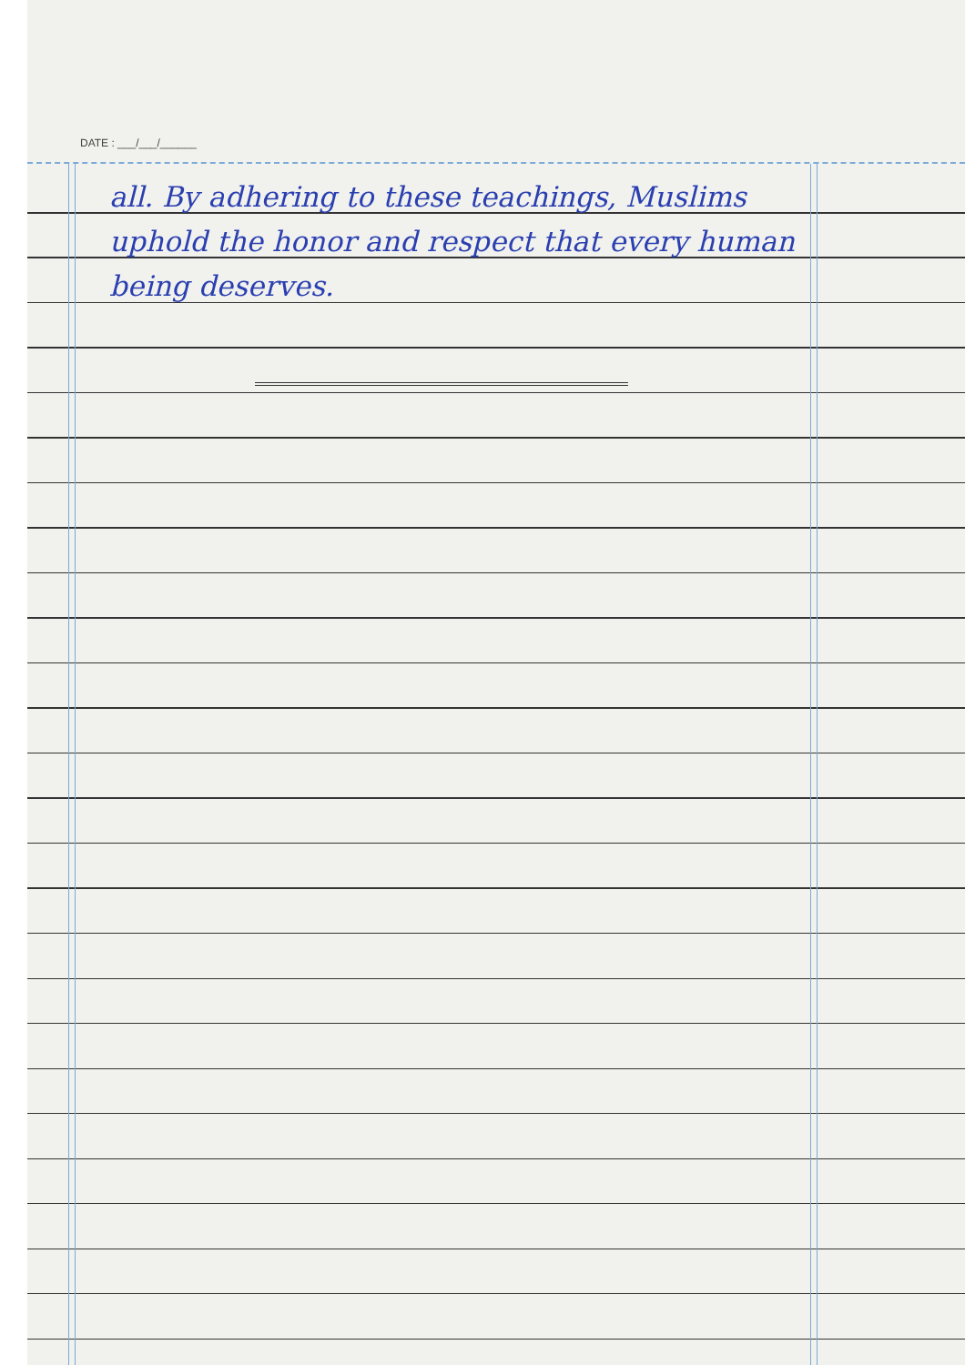DATE : ___/___/______
all. By adhering to these teachings, Muslims uphold the honor and respect that every human being deserves.